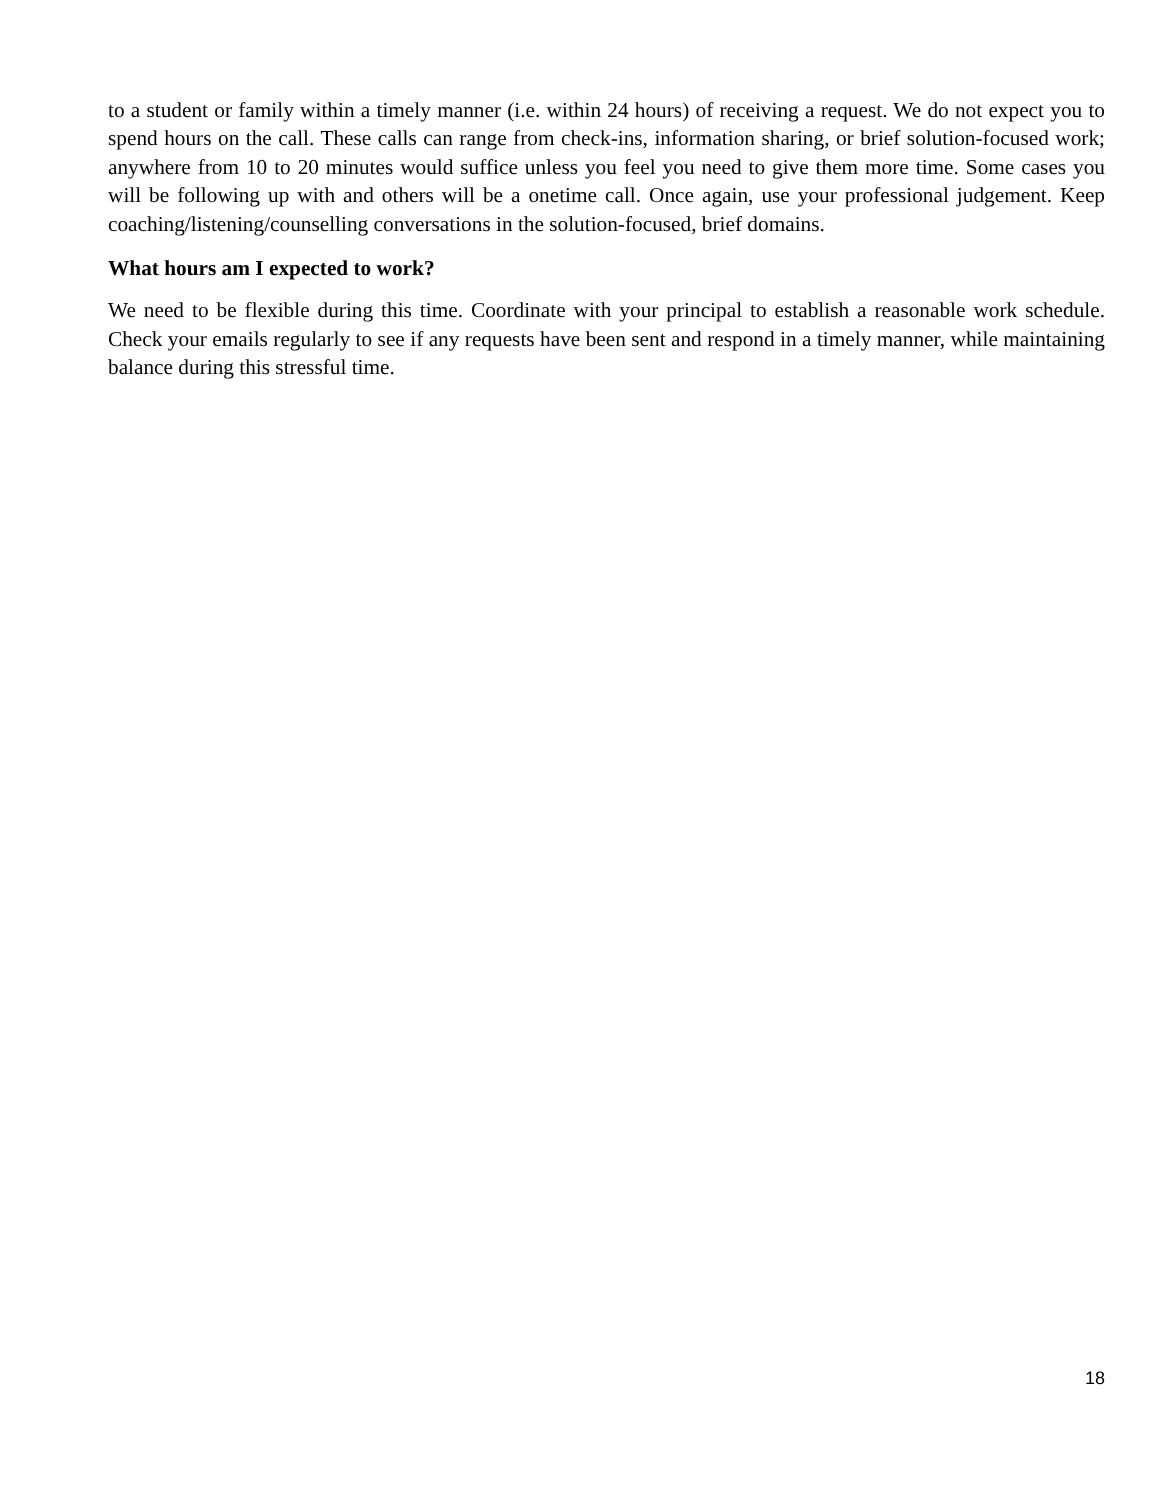to a student or family within a timely manner (i.e. within 24 hours) of receiving a request. We do not expect you to spend hours on the call. These calls can range from check-ins, information sharing, or brief solution-focused work; anywhere from 10 to 20 minutes would suffice unless you feel you need to give them more time. Some cases you will be following up with and others will be a onetime call. Once again, use your professional judgement. Keep coaching/listening/counselling conversations in the solution-focused, brief domains.
What hours am I expected to work?
We need to be flexible during this time. Coordinate with your principal to establish a reasonable work schedule. Check your emails regularly to see if any requests have been sent and respond in a timely manner, while maintaining balance during this stressful time.
18